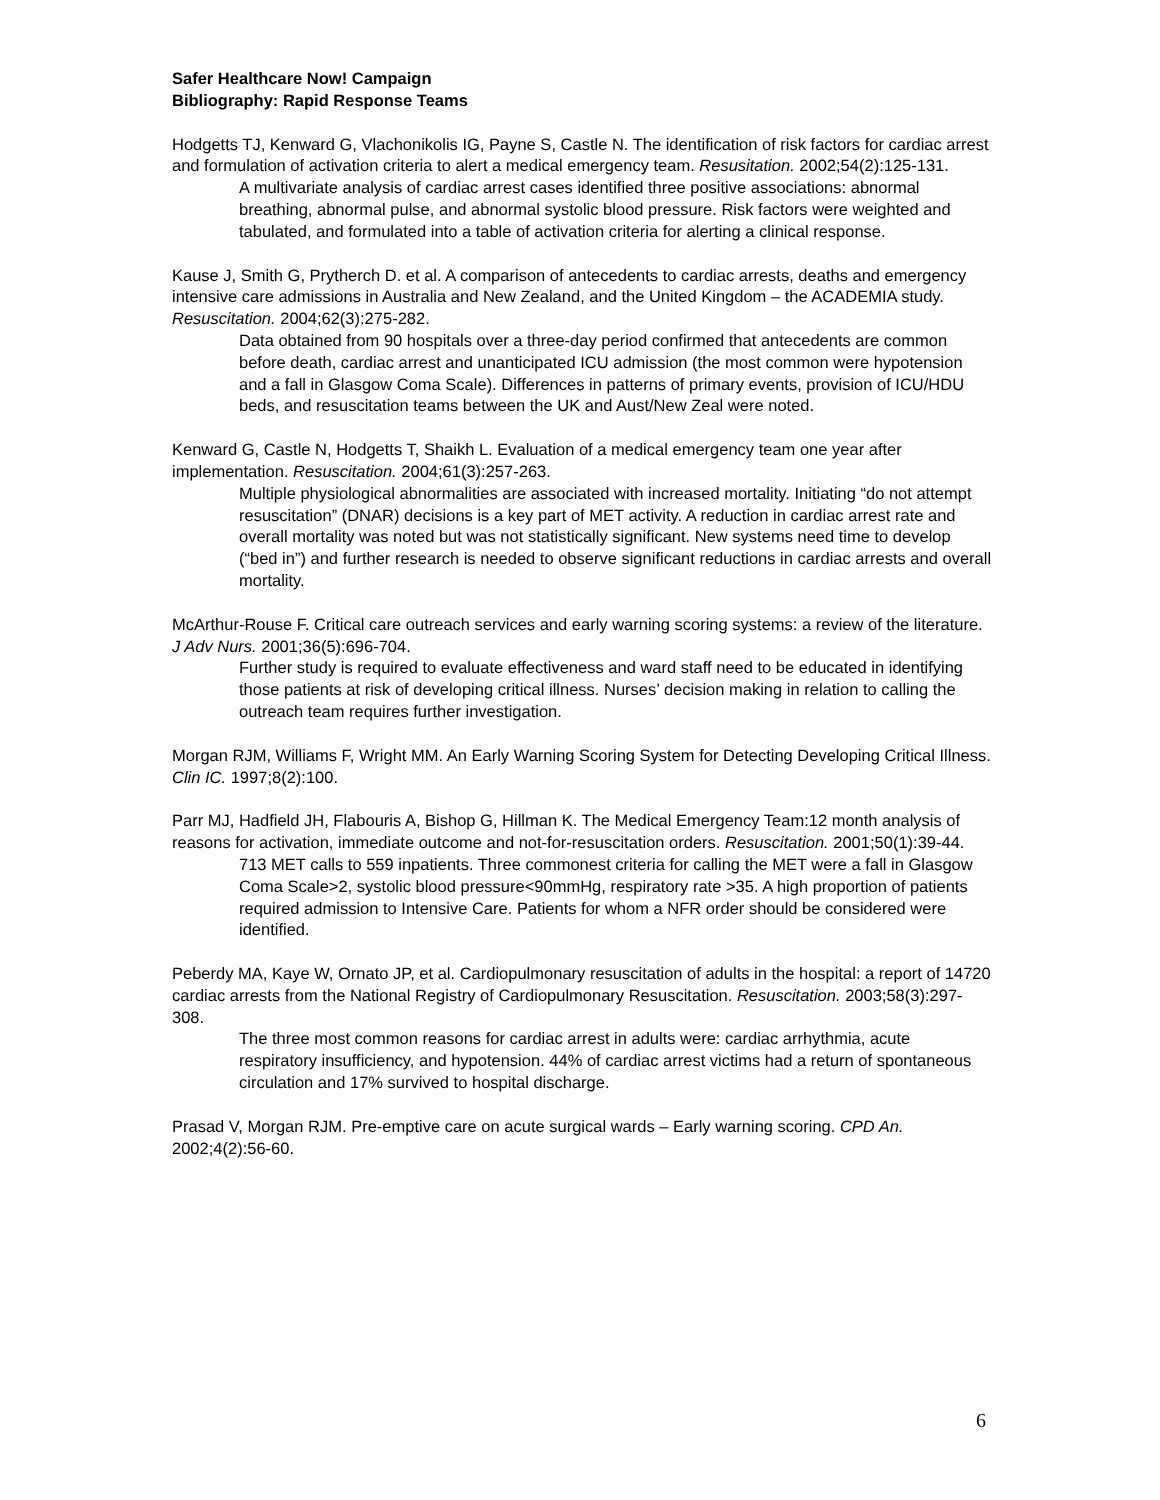Safer Healthcare Now! Campaign
Bibliography: Rapid Response Teams
Hodgetts TJ, Kenward G, Vlachonikolis IG, Payne S, Castle N. The identification of risk factors for cardiac arrest and formulation of activation criteria to alert a medical emergency team. Resusitation. 2002;54(2):125-131.
A multivariate analysis of cardiac arrest cases identified three positive associations: abnormal breathing, abnormal pulse, and abnormal systolic blood pressure. Risk factors were weighted and tabulated, and formulated into a table of activation criteria for alerting a clinical response.
Kause J, Smith G, Prytherch D. et al. A comparison of antecedents to cardiac arrests, deaths and emergency intensive care admissions in Australia and New Zealand, and the United Kingdom – the ACADEMIA study. Resuscitation. 2004;62(3):275-282.
Data obtained from 90 hospitals over a three-day period confirmed that antecedents are common before death, cardiac arrest and unanticipated ICU admission (the most common were hypotension and a fall in Glasgow Coma Scale). Differences in patterns of primary events, provision of ICU/HDU beds, and resuscitation teams between the UK and Aust/New Zeal were noted.
Kenward G, Castle N, Hodgetts T, Shaikh L. Evaluation of a medical emergency team one year after implementation. Resuscitation. 2004;61(3):257-263.
Multiple physiological abnormalities are associated with increased mortality. Initiating “do not attempt resuscitation” (DNAR) decisions is a key part of MET activity. A reduction in cardiac arrest rate and overall mortality was noted but was not statistically significant. New systems need time to develop (“bed in”) and further research is needed to observe significant reductions in cardiac arrests and overall mortality.
McArthur-Rouse F. Critical care outreach services and early warning scoring systems: a review of the literature. J Adv Nurs. 2001;36(5):696-704.
Further study is required to evaluate effectiveness and ward staff need to be educated in identifying those patients at risk of developing critical illness. Nurses’ decision making in relation to calling the outreach team requires further investigation.
Morgan RJM, Williams F, Wright MM. An Early Warning Scoring System for Detecting Developing Critical Illness. Clin IC. 1997;8(2):100.
Parr MJ, Hadfield JH, Flabouris A, Bishop G, Hillman K. The Medical Emergency Team:12 month analysis of reasons for activation, immediate outcome and not-for-resuscitation orders. Resuscitation. 2001;50(1):39-44.
713 MET calls to 559 inpatients. Three commonest criteria for calling the MET were a fall in Glasgow Coma Scale>2, systolic blood pressure<90mmHg, respiratory rate >35. A high proportion of patients required admission to Intensive Care. Patients for whom a NFR order should be considered were identified.
Peberdy MA, Kaye W, Ornato JP, et al. Cardiopulmonary resuscitation of adults in the hospital: a report of 14720 cardiac arrests from the National Registry of Cardiopulmonary Resuscitation. Resuscitation. 2003;58(3):297-308.
The three most common reasons for cardiac arrest in adults were: cardiac arrhythmia, acute respiratory insufficiency, and hypotension. 44% of cardiac arrest victims had a return of spontaneous circulation and 17% survived to hospital discharge.
Prasad V, Morgan RJM. Pre-emptive care on acute surgical wards – Early warning scoring. CPD An. 2002;4(2):56-60.
6